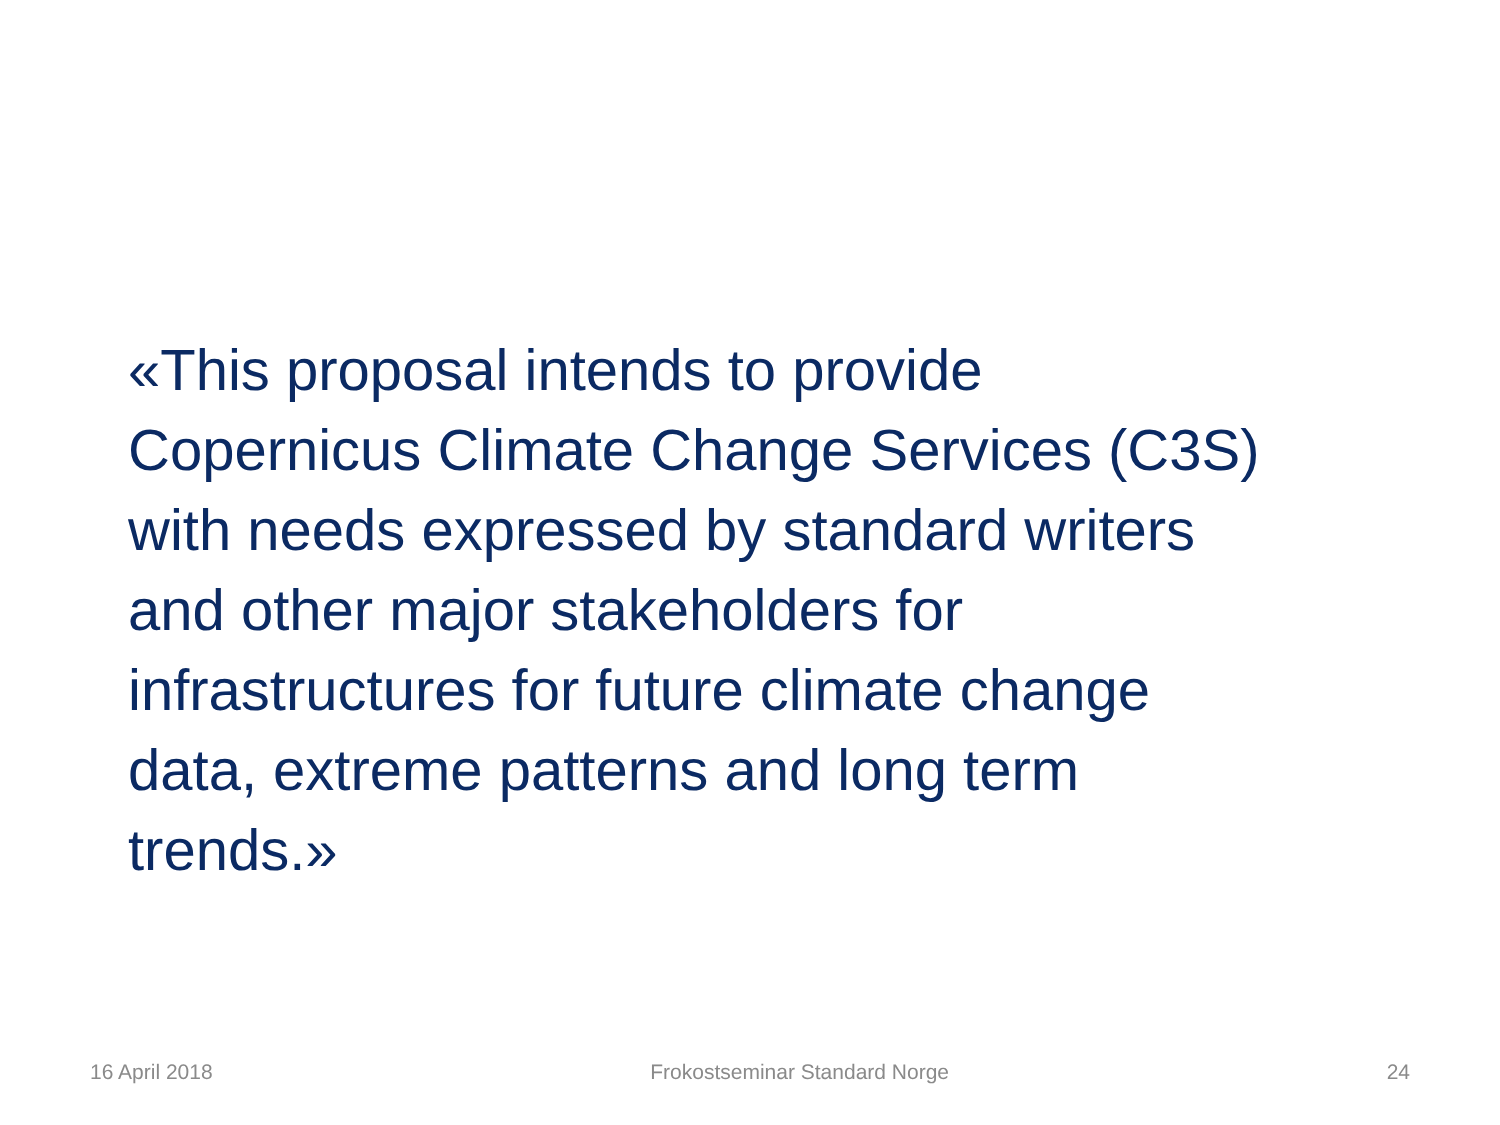«This proposal intends to provide
Copernicus Climate Change Services (C3S)
with needs expressed by standard writers
and other major stakeholders for
infrastructures for future climate change
data, extreme patterns and long term
trends.»
16 April 2018 Frokostseminar Standard Norge 24